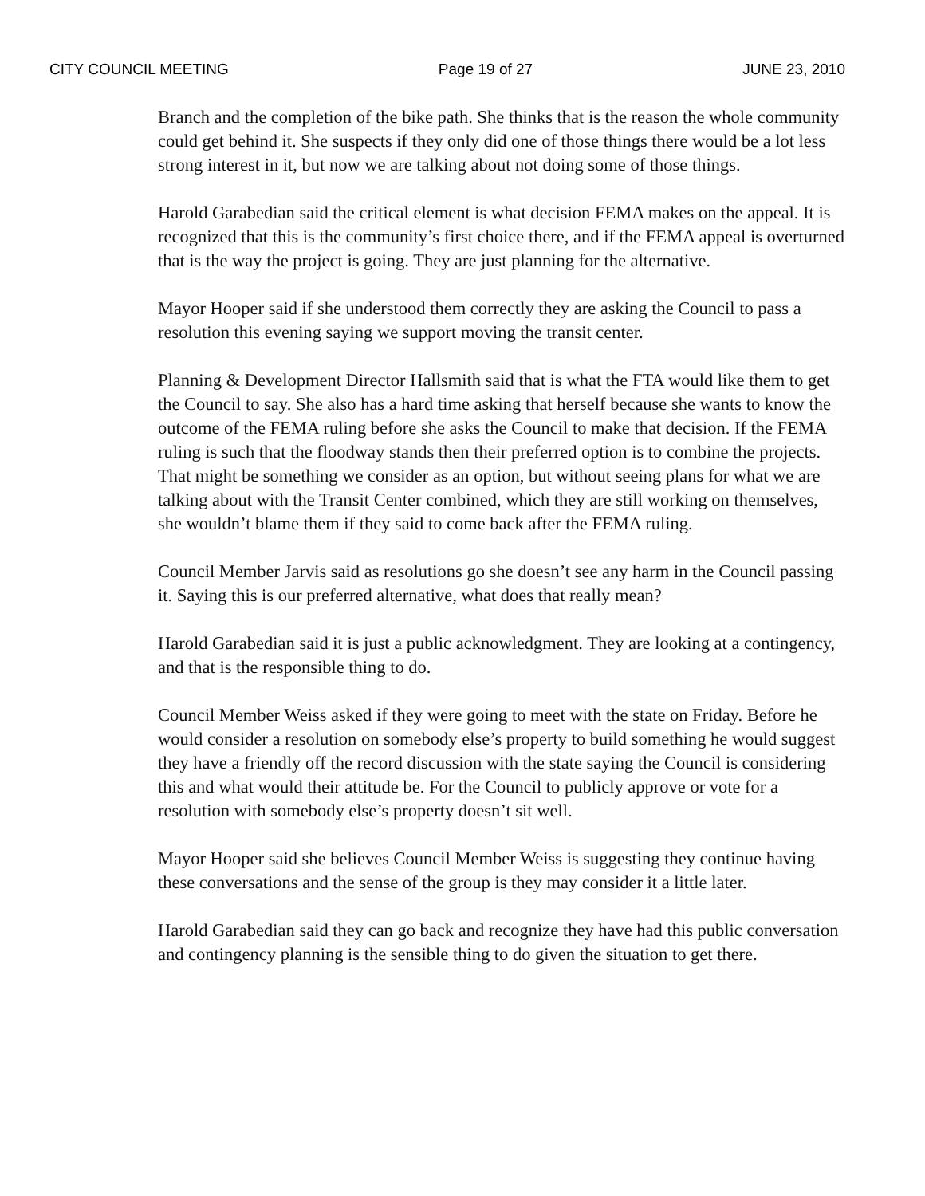CITY COUNCIL MEETING Page 19 of 27 JUNE 23, 2010
Branch and the completion of the bike path. She thinks that is the reason the whole community could get behind it. She suspects if they only did one of those things there would be a lot less strong interest in it, but now we are talking about not doing some of those things.
Harold Garabedian said the critical element is what decision FEMA makes on the appeal. It is recognized that this is the community’s first choice there, and if the FEMA appeal is overturned that is the way the project is going. They are just planning for the alternative.
Mayor Hooper said if she understood them correctly they are asking the Council to pass a resolution this evening saying we support moving the transit center.
Planning & Development Director Hallsmith said that is what the FTA would like them to get the Council to say. She also has a hard time asking that herself because she wants to know the outcome of the FEMA ruling before she asks the Council to make that decision. If the FEMA ruling is such that the floodway stands then their preferred option is to combine the projects. That might be something we consider as an option, but without seeing plans for what we are talking about with the Transit Center combined, which they are still working on themselves, she wouldn’t blame them if they said to come back after the FEMA ruling.
Council Member Jarvis said as resolutions go she doesn’t see any harm in the Council passing it. Saying this is our preferred alternative, what does that really mean?
Harold Garabedian said it is just a public acknowledgment. They are looking at a contingency, and that is the responsible thing to do.
Council Member Weiss asked if they were going to meet with the state on Friday. Before he would consider a resolution on somebody else’s property to build something he would suggest they have a friendly off the record discussion with the state saying the Council is considering this and what would their attitude be. For the Council to publicly approve or vote for a resolution with somebody else’s property doesn’t sit well.
Mayor Hooper said she believes Council Member Weiss is suggesting they continue having these conversations and the sense of the group is they may consider it a little later.
Harold Garabedian said they can go back and recognize they have had this public conversation and contingency planning is the sensible thing to do given the situation to get there.